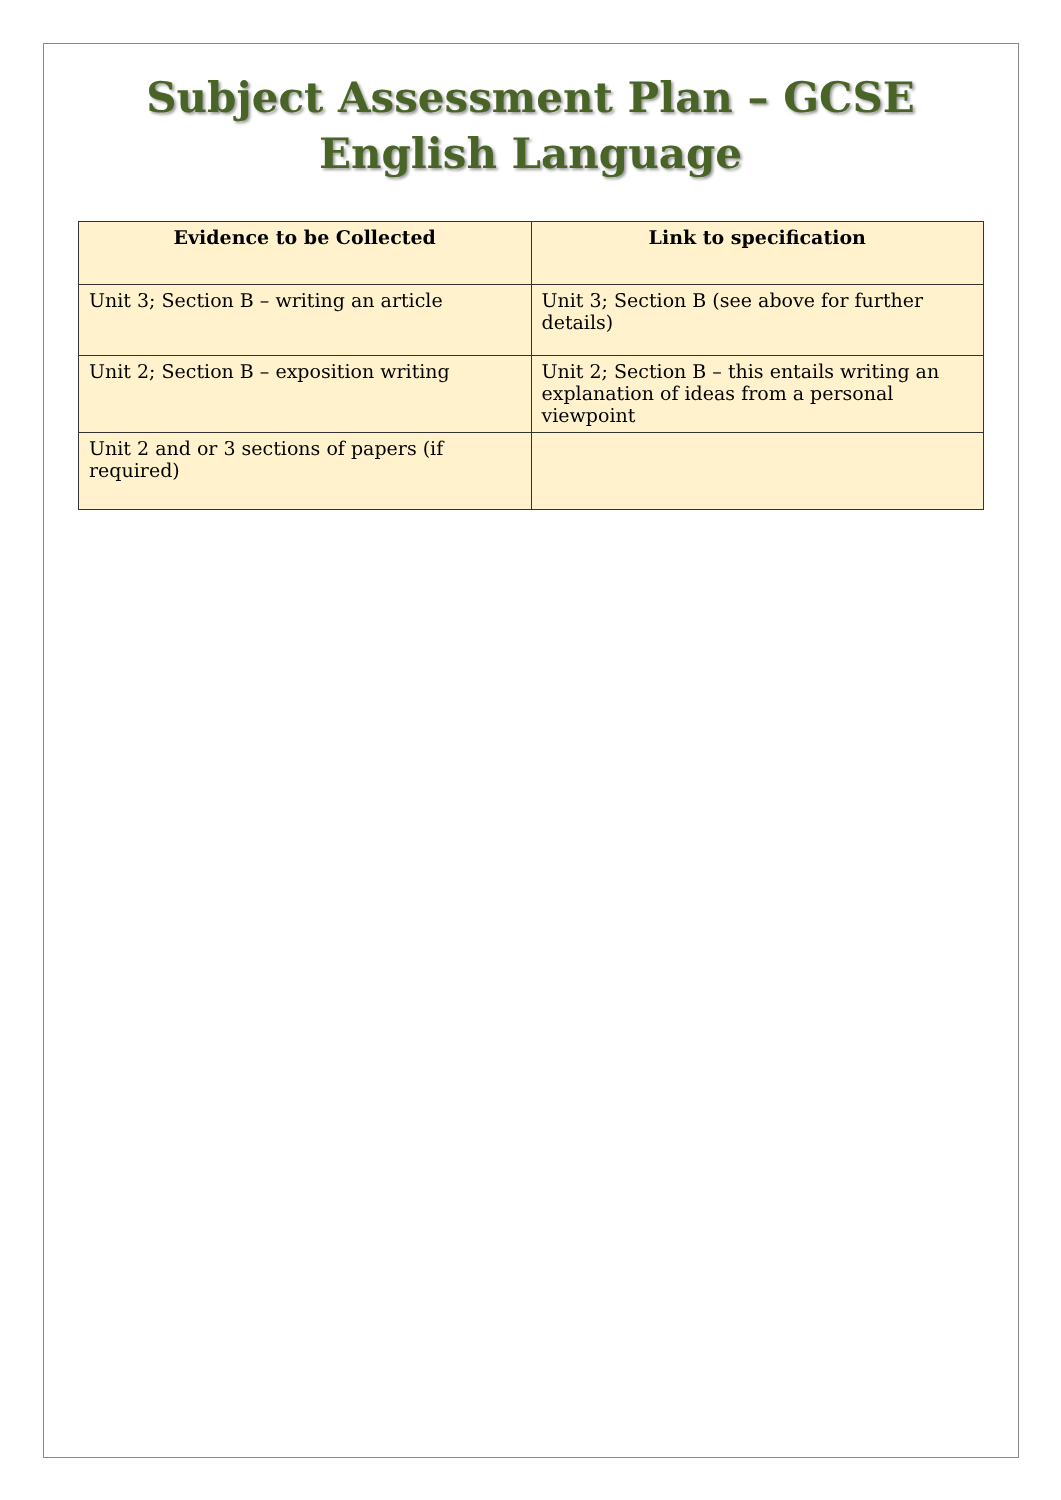Subject Assessment Plan – GCSE
English Language
| Evidence to be Collected | Link to specification |
| --- | --- |
| Unit 3; Section B – writing an article | Unit 3; Section B (see above for further details) |
| Unit 2; Section B – exposition writing | Unit 2; Section B – this entails writing an explanation of ideas from a personal viewpoint |
| Unit 2 and or 3 sections of papers (if required) | |